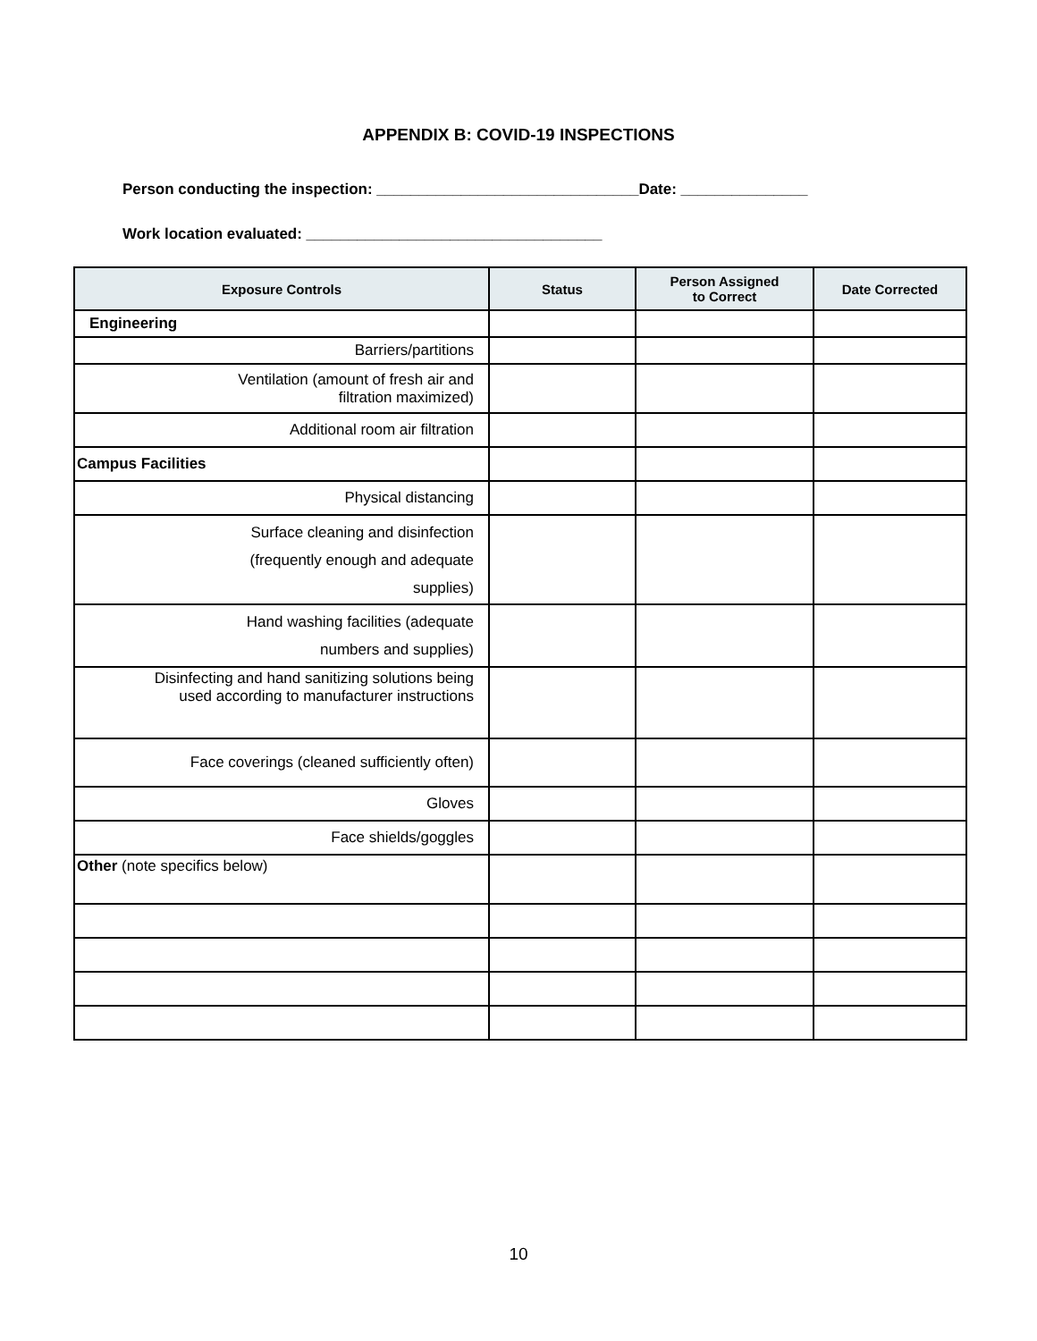APPENDIX B: COVID-19 INSPECTIONS
Person conducting the inspection: _______________________________Date: _______________
Work location evaluated: ___________________________________
| Exposure Controls | Status | Person Assigned to Correct | Date Corrected |
| --- | --- | --- | --- |
| Engineering | | | |
| Barriers/partitions | | | |
| Ventilation (amount of fresh air and filtration maximized) | | | |
| Additional room air filtration | | | |
| Campus Facilities | | | |
| Physical distancing | | | |
| Surface cleaning and disinfection (frequently enough and adequate supplies) | | | |
| Hand washing facilities (adequate numbers and supplies) | | | |
| Disinfecting and hand sanitizing solutions being used according to manufacturer instructions | | | |
| Face coverings (cleaned sufficiently often) | | | |
| Gloves | | | |
| Face shields/goggles | | | |
| Other (note specifics below) | | | |
10